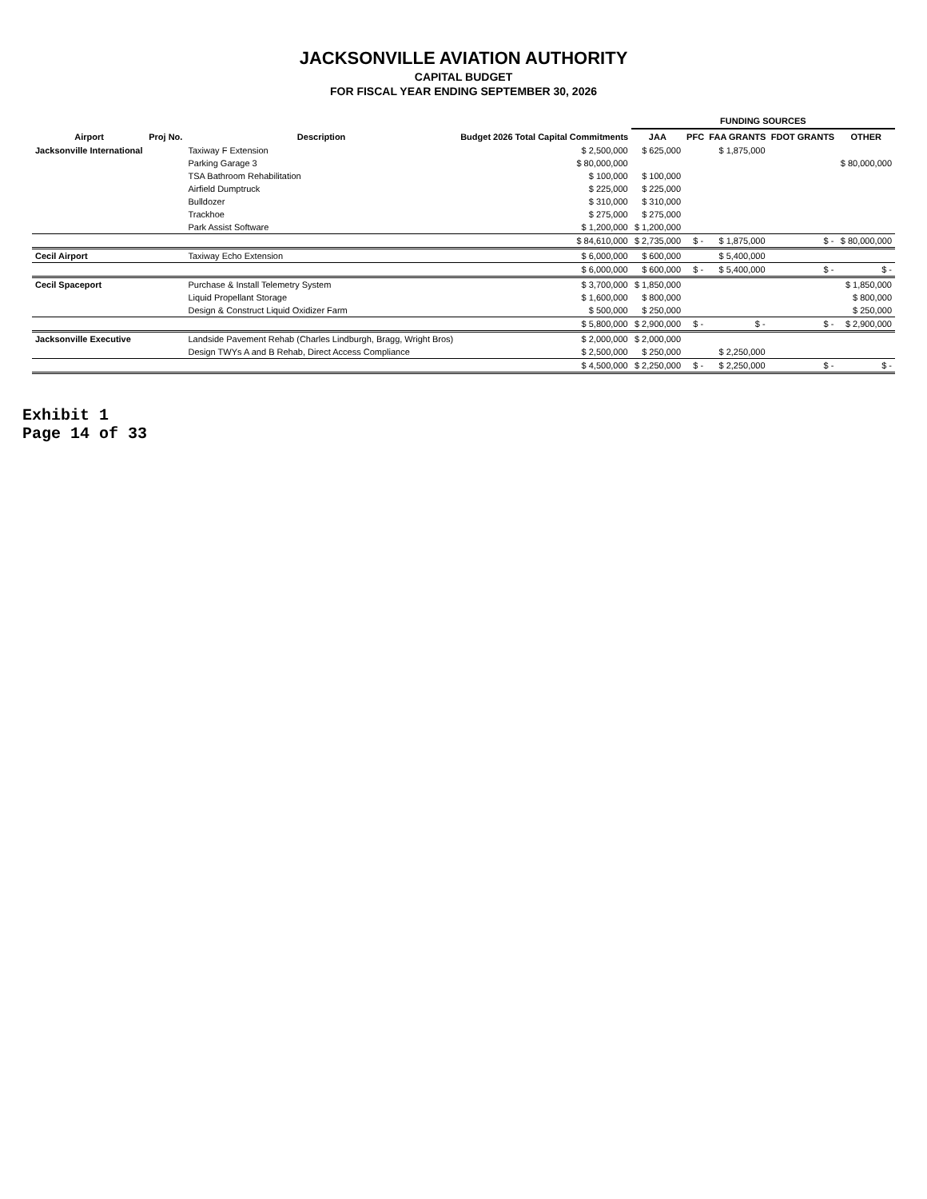JACKSONVILLE AVIATION AUTHORITY
CAPITAL BUDGET
FOR FISCAL YEAR ENDING SEPTEMBER 30, 2026
| | | | | FUNDING SOURCES | | | | |
| --- | --- | --- | --- | --- | --- | --- | --- | --- |
| Airport | Proj No. | Description | Budget 2026 Total Capital Commitments | JAA | PFC | FAA GRANTS | FDOT GRANTS | OTHER |
| Jacksonville International | | Taxiway F Extension | $ 2,500,000 | $ 625,000 | | $ 1,875,000 | | |
| | | Parking Garage 3 | $ 80,000,000 | | | | | $ 80,000,000 |
| | | TSA Bathroom Rehabilitation | $ 100,000 | $ 100,000 | | | | |
| | | Airfield Dumptruck | $ 225,000 | $ 225,000 | | | | |
| | | Bulldozer | $ 310,000 | $ 310,000 | | | | |
| | | Trackhoe | $ 275,000 | $ 275,000 | | | | |
| | | Park Assist Software | $ 1,200,000 | $ 1,200,000 | | | | |
| | | | $ 84,610,000 | $ 2,735,000 | $ - | $ 1,875,000 | $ - | $ 80,000,000 |
| Cecil Airport | | Taxiway Echo Extension | $ 6,000,000 | $ 600,000 | | $ 5,400,000 | | |
| | | | $ 6,000,000 | $ 600,000 | $ - | $ 5,400,000 | $ - | $ - |
| Cecil Spaceport | | Purchase & Install Telemetry System | $ 3,700,000 | $ 1,850,000 | | | | $ 1,850,000 |
| | | Liquid Propellant Storage | $ 1,600,000 | $ 800,000 | | | | $ 800,000 |
| | | Design & Construct Liquid Oxidizer Farm | $ 500,000 | $ 250,000 | | | | $ 250,000 |
| | | | $ 5,800,000 | $ 2,900,000 | $ - | $ - | $ - | $ 2,900,000 |
| Jacksonville Executive | | Landside Pavement Rehab (Charles Lindburgh, Bragg, Wright Bros) | $ 2,000,000 | $ 2,000,000 | | | | |
| | | Design TWYs A and B Rehab, Direct Access Compliance | $ 2,500,000 | $ 250,000 | | $ 2,250,000 | | |
| | | | $ 4,500,000 | $ 2,250,000 | $ - | $ 2,250,000 | $ - | $ - |
Exhibit 1
Page 14 of 33